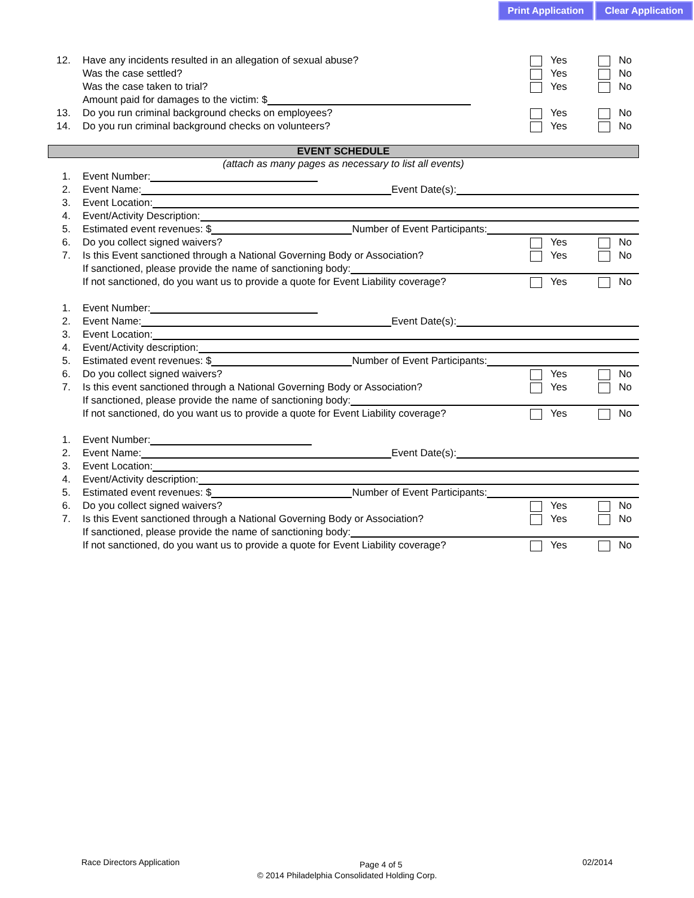Print Application Clear Application
12. Have any incidents resulted in an allegation of sexual abuse? Yes No
Was the case settled? Yes No
Was the case taken to trial? Yes No
Amount paid for damages to the victim: $
13. Do you run criminal background checks on employees? Yes No
14. Do you run criminal background checks on volunteers? Yes No
EVENT SCHEDULE
(attach as many pages as necessary to list all events)
1. Event Number:
2. Event Name: Event Date(s):
3. Event Location:
4. Event/Activity Description:
5. Estimated event revenues: $ Number of Event Participants:
6. Do you collect signed waivers? Yes No
7. Is this Event sanctioned through a National Governing Body or Association? Yes No
If sanctioned, please provide the name of sanctioning body:
If not sanctioned, do you want us to provide a quote for Event Liability coverage? Yes No
1. Event Number:
2. Event Name: Event Date(s):
3. Event Location:
4. Event/Activity description:
5. Estimated event revenues: $ Number of Event Participants:
6. Do you collect signed waivers? Yes No
7. Is this event sanctioned through a National Governing Body or Association? Yes No
If sanctioned, please provide the name of sanctioning body:
If not sanctioned, do you want us to provide a quote for Event Liability coverage? Yes No
1. Event Number:
2. Event Name: Event Date(s):
3. Event Location:
4. Event/Activity description:
5. Estimated event revenues: $ Number of Event Participants:
6. Do you collect signed waivers? Yes No
7. Is this Event sanctioned through a National Governing Body or Association? Yes No
If sanctioned, please provide the name of sanctioning body:
If not sanctioned, do you want us to provide a quote for Event Liability coverage? Yes No
Race Directors Application Page 4 of 5 02/2014
© 2014 Philadelphia Consolidated Holding Corp.